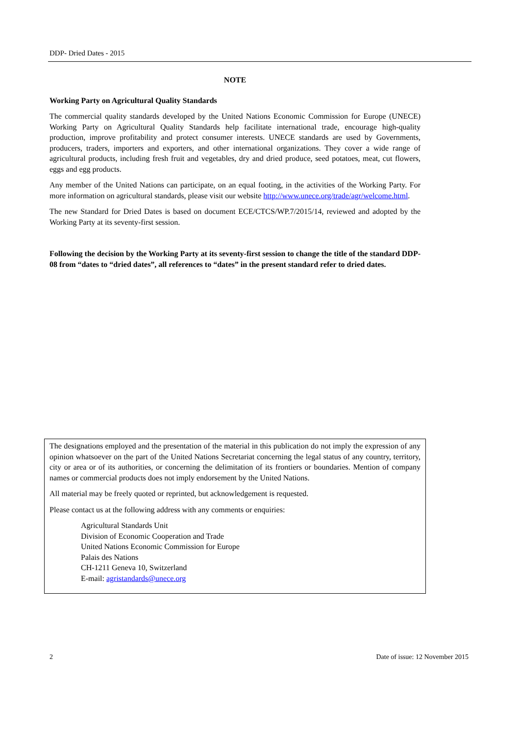DDP- Dried Dates - 2015
NOTE
Working Party on Agricultural Quality Standards
The commercial quality standards developed by the United Nations Economic Commission for Europe (UNECE) Working Party on Agricultural Quality Standards help facilitate international trade, encourage high-quality production, improve profitability and protect consumer interests. UNECE standards are used by Governments, producers, traders, importers and exporters, and other international organizations. They cover a wide range of agricultural products, including fresh fruit and vegetables, dry and dried produce, seed potatoes, meat, cut flowers, eggs and egg products.
Any member of the United Nations can participate, on an equal footing, in the activities of the Working Party. For more information on agricultural standards, please visit our website http://www.unece.org/trade/agr/welcome.html.
The new Standard for Dried Dates is based on document ECE/CTCS/WP.7/2015/14, reviewed and adopted by the Working Party at its seventy-first session.
Following the decision by the Working Party at its seventy-first session to change the title of the standard DDP-08 from “dates to “dried dates”, all references to “dates” in the present standard refer to dried dates.
The designations employed and the presentation of the material in this publication do not imply the expression of any opinion whatsoever on the part of the United Nations Secretariat concerning the legal status of any country, territory, city or area or of its authorities, or concerning the delimitation of its frontiers or boundaries. Mention of company names or commercial products does not imply endorsement by the United Nations.
All material may be freely quoted or reprinted, but acknowledgement is requested.
Please contact us at the following address with any comments or enquiries:
Agricultural Standards Unit
Division of Economic Cooperation and Trade
United Nations Economic Commission for Europe
Palais des Nations
CH-1211 Geneva 10, Switzerland
E-mail: agristandards@unece.org
2 Date of issue: 12 November 2015